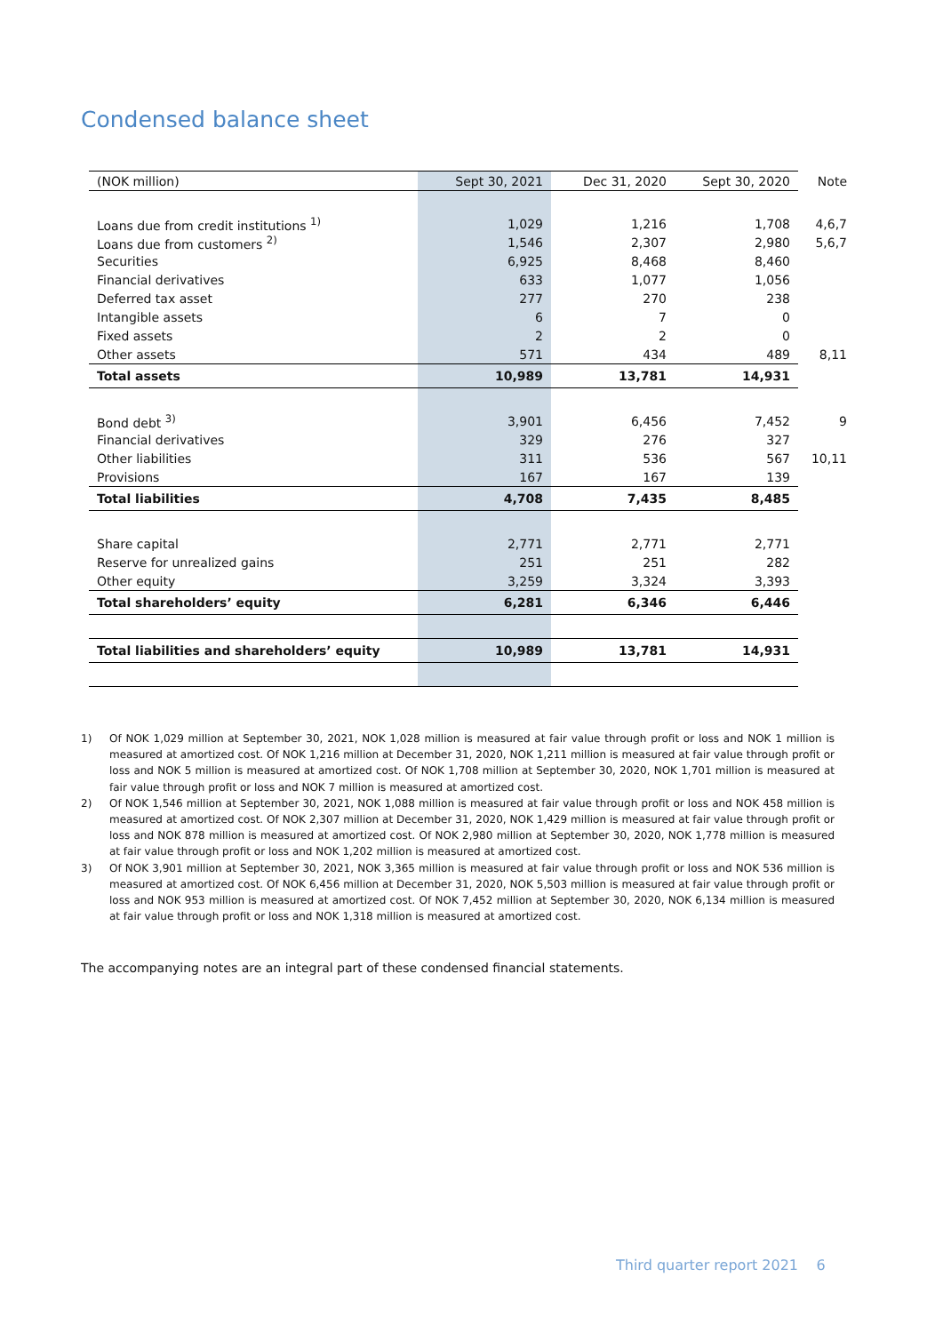Condensed balance sheet
| (NOK million) | Sept 30, 2021 | Dec 31, 2020 | Sept 30, 2020 | Note |
| --- | --- | --- | --- | --- |
| Loans due from credit institutions <sup>1)</sup> | 1,029 | 1,216 | 1,708 | 4,6,7 |
| Loans due from customers <sup>2)</sup> | 1,546 | 2,307 | 2,980 | 5,6,7 |
| Securities | 6,925 | 8,468 | 8,460 | |
| Financial derivatives | 633 | 1,077 | 1,056 | |
| Deferred tax asset | 277 | 270 | 238 | |
| Intangible assets | 6 | 7 | 0 | |
| Fixed assets | 2 | 2 | 0 | |
| Other assets | 571 | 434 | 489 | 8,11 |
| Total assets | 10,989 | 13,781 | 14,931 | |
| Bond debt <sup>3)</sup> | 3,901 | 6,456 | 7,452 | 9 |
| Financial derivatives | 329 | 276 | 327 | |
| Other liabilities | 311 | 536 | 567 | 10,11 |
| Provisions | 167 | 167 | 139 | |
| Total liabilities | 4,708 | 7,435 | 8,485 | |
| Share capital | 2,771 | 2,771 | 2,771 | |
| Reserve for unrealized gains | 251 | 251 | 282 | |
| Other equity | 3,259 | 3,324 | 3,393 | |
| Total shareholders’ equity | 6,281 | 6,346 | 6,446 | |
| Total liabilities and shareholders’ equity | 10,989 | 13,781 | 14,931 | |
1) Of NOK 1,029 million at September 30, 2021, NOK 1,028 million is measured at fair value through profit or loss and NOK 1 million is measured at amortized cost. Of NOK 1,216 million at December 31, 2020, NOK 1,211 million is measured at fair value through profit or loss and NOK 5 million is measured at amortized cost. Of NOK 1,708 million at September 30, 2020, NOK 1,701 million is measured at fair value through profit or loss and NOK 7 million is measured at amortized cost.
2) Of NOK 1,546 million at September 30, 2021, NOK 1,088 million is measured at fair value through profit or loss and NOK 458 million is measured at amortized cost. Of NOK 2,307 million at December 31, 2020, NOK 1,429 million is measured at fair value through profit or loss and NOK 878 million is measured at amortized cost. Of NOK 2,980 million at September 30, 2020, NOK 1,778 million is measured at fair value through profit or loss and NOK 1,202 million is measured at amortized cost.
3) Of NOK 3,901 million at September 30, 2021, NOK 3,365 million is measured at fair value through profit or loss and NOK 536 million is measured at amortized cost. Of NOK 6,456 million at December 31, 2020, NOK 5,503 million is measured at fair value through profit or loss and NOK 953 million is measured at amortized cost. Of NOK 7,452 million at September 30, 2020, NOK 6,134 million is measured at fair value through profit or loss and NOK 1,318 million is measured at amortized cost.
The accompanying notes are an integral part of these condensed financial statements.
Third quarter report 2021 6